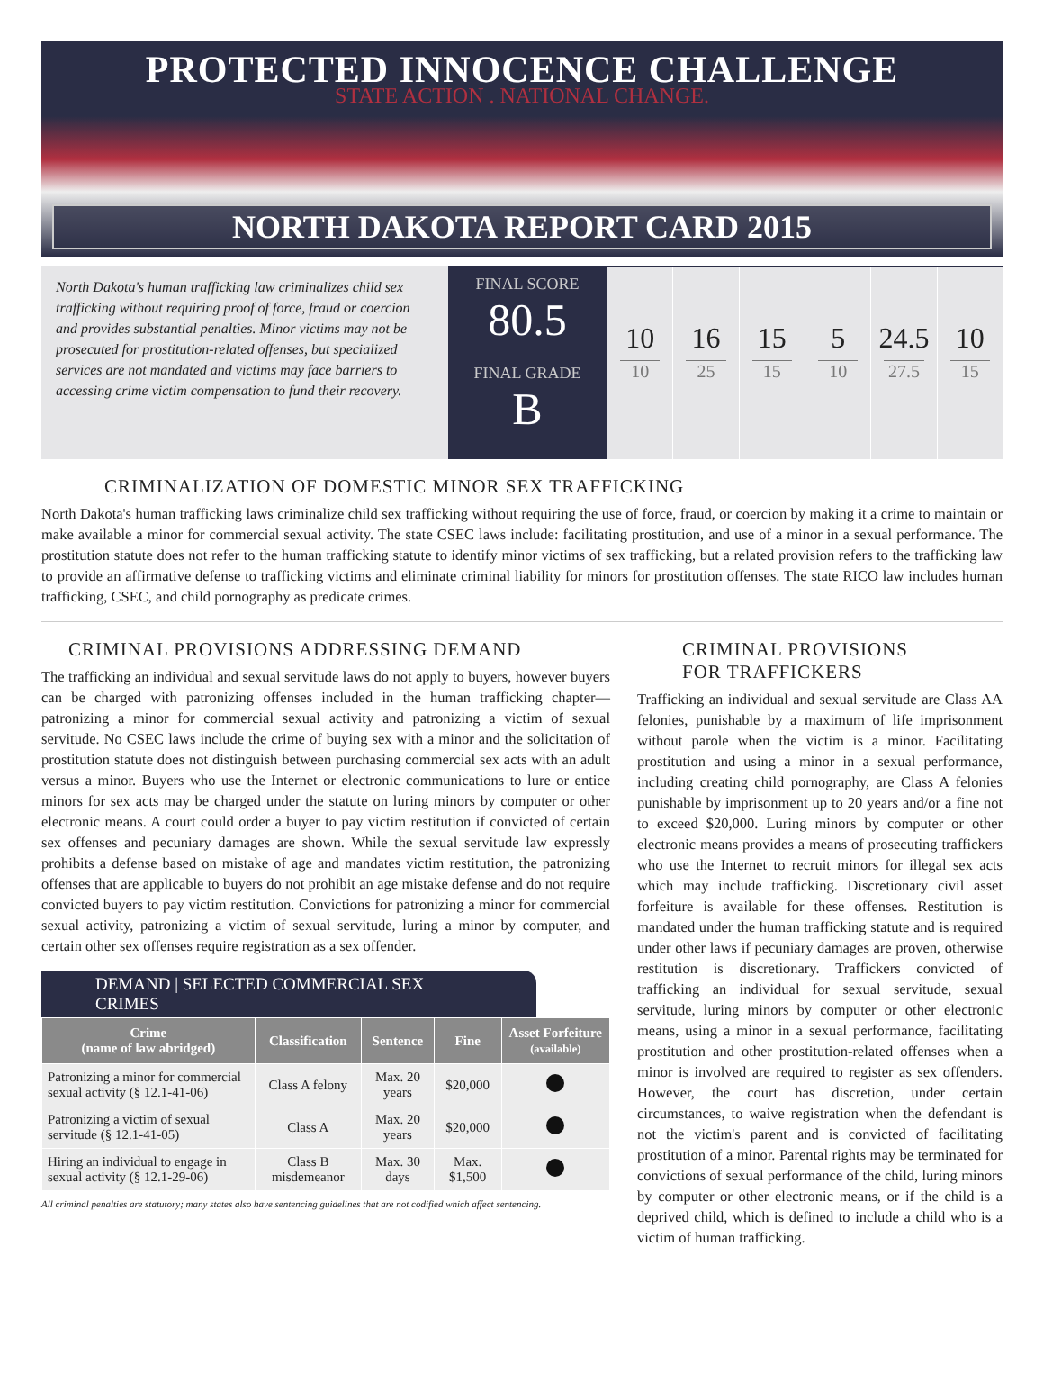PROTECTED INNOCENCE CHALLENGE
STATE ACTION . NATIONAL CHANGE.
NORTH DAKOTA REPORT CARD 2015
North Dakota's human trafficking law criminalizes child sex trafficking without requiring proof of force, fraud or coercion and provides substantial penalties. Minor victims may not be prosecuted for prostitution-related offenses, but specialized services are not mandated and victims may face barriers to accessing crime victim compensation to fund their recovery.
FINAL SCORE
80.5
FINAL GRADE
B
10
10
16
25
15
15
5
10
24.5
27.5
10
15
CRIMINALIZATION OF DOMESTIC MINOR SEX TRAFFICKING
North Dakota's human trafficking laws criminalize child sex trafficking without requiring the use of force, fraud, or coercion by making it a crime to maintain or make available a minor for commercial sexual activity. The state CSEC laws include: facilitating prostitution, and use of a minor in a sexual performance. The prostitution statute does not refer to the human trafficking statute to identify minor victims of sex trafficking, but a related provision refers to the trafficking law to provide an affirmative defense to trafficking victims and eliminate criminal liability for minors for prostitution offenses. The state RICO law includes human trafficking, CSEC, and child pornography as predicate crimes.
CRIMINAL PROVISIONS ADDRESSING DEMAND
The trafficking an individual and sexual servitude laws do not apply to buyers, however buyers can be charged with patronizing offenses included in the human trafficking chapter—patronizing a minor for commercial sexual activity and patronizing a victim of sexual servitude. No CSEC laws include the crime of buying sex with a minor and the solicitation of prostitution statute does not distinguish between purchasing commercial sex acts with an adult versus a minor. Buyers who use the Internet or electronic communications to lure or entice minors for sex acts may be charged under the statute on luring minors by computer or other electronic means. A court could order a buyer to pay victim restitution if convicted of certain sex offenses and pecuniary damages are shown. While the sexual servitude law expressly prohibits a defense based on mistake of age and mandates victim restitution, the patronizing offenses that are applicable to buyers do not prohibit an age mistake defense and do not require convicted buyers to pay victim restitution. Convictions for patronizing a minor for commercial sexual activity, patronizing a victim of sexual servitude, luring a minor by computer, and certain other sex offenses require registration as a sex offender.
DEMAND | SELECTED COMMERCIAL SEX CRIMES
| Crime (name of law abridged) | Classification | Sentence | Fine | Asset Forfeiture (available) |
| --- | --- | --- | --- | --- |
| Patronizing a minor for commercial sexual activity (§ 12.1-41-06) | Class A felony | Max. 20 years | $20,000 | |
| Patronizing a victim of sexual servitude (§ 12.1-41-05) | Class A | Max. 20 years | $20,000 | |
| Hiring an individual to engage in sexual activity (§ 12.1-29-06) | Class B misdemeanor | Max. 30 days | Max. $1,500 | |
All criminal penalties are statutory; many states also have sentencing guidelines that are not codified which affect sentencing.
CRIMINAL PROVISIONS
FOR TRAFFICKERS
Trafficking an individual and sexual servitude are Class AA felonies, punishable by a maximum of life imprisonment without parole when the victim is a minor. Facilitating prostitution and using a minor in a sexual performance, including creating child pornography, are Class A felonies punishable by imprisonment up to 20 years and/or a fine not to exceed $20,000. Luring minors by computer or other electronic means provides a means of prosecuting traffickers who use the Internet to recruit minors for illegal sex acts which may include trafficking. Discretionary civil asset forfeiture is available for these offenses. Restitution is mandated under the human trafficking statute and is required under other laws if pecuniary damages are proven, otherwise restitution is discretionary. Traffickers convicted of trafficking an individual for sexual servitude, sexual servitude, luring minors by computer or other electronic means, using a minor in a sexual performance, facilitating prostitution and other prostitution-related offenses when a minor is involved are required to register as sex offenders. However, the court has discretion, under certain circumstances, to waive registration when the defendant is not the victim's parent and is convicted of facilitating prostitution of a minor. Parental rights may be terminated for convictions of sexual performance of the child, luring minors by computer or other electronic means, or if the child is a deprived child, which is defined to include a child who is a victim of human trafficking.